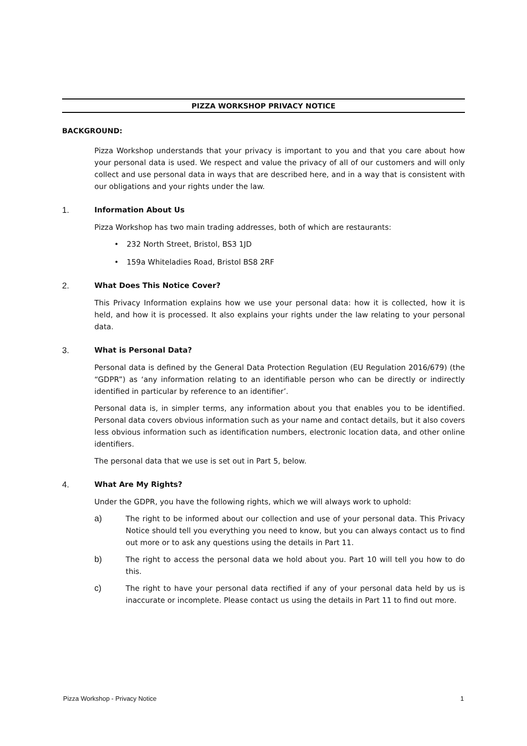PIZZA WORKSHOP PRIVACY NOTICE
BACKGROUND:
Pizza Workshop understands that your privacy is important to you and that you care about how your personal data is used. We respect and value the privacy of all of our customers and will only collect and use personal data in ways that are described here, and in a way that is consistent with our obligations and your rights under the law.
1. Information About Us
Pizza Workshop has two main trading addresses, both of which are restaurants:
• 232 North Street, Bristol, BS3 1JD
• 159a Whiteladies Road, Bristol BS8 2RF
2. What Does This Notice Cover?
This Privacy Information explains how we use your personal data: how it is collected, how it is held, and how it is processed. It also explains your rights under the law relating to your personal data.
3. What is Personal Data?
Personal data is defined by the General Data Protection Regulation (EU Regulation 2016/679) (the “GDPR”) as ‘any information relating to an identifiable person who can be directly or indirectly identified in particular by reference to an identifier’.
Personal data is, in simpler terms, any information about you that enables you to be identified. Personal data covers obvious information such as your name and contact details, but it also covers less obvious information such as identification numbers, electronic location data, and other online identifiers.
The personal data that we use is set out in Part 5, below.
4. What Are My Rights?
Under the GDPR, you have the following rights, which we will always work to uphold:
a) The right to be informed about our collection and use of your personal data. This Privacy Notice should tell you everything you need to know, but you can always contact us to find out more or to ask any questions using the details in Part 11.
b) The right to access the personal data we hold about you. Part 10 will tell you how to do this.
c) The right to have your personal data rectified if any of your personal data held by us is inaccurate or incomplete. Please contact us using the details in Part 11 to find out more.
Pizza Workshop - Privacy Notice 1